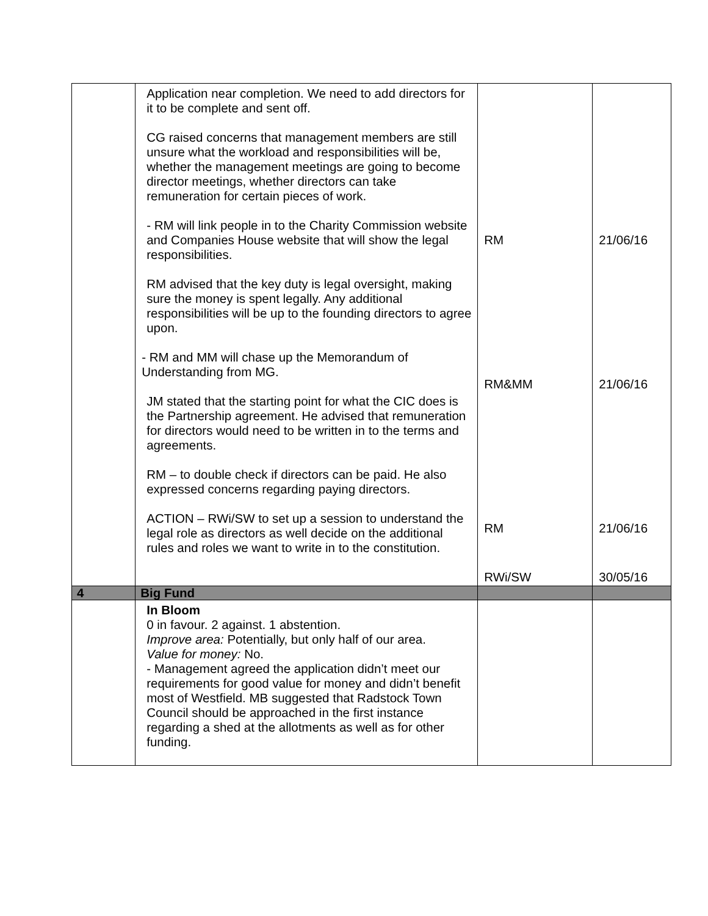| | Application near completion. We need to add directors for it to be complete and sent off. CG raised concerns that management members are still unsure what the workload and responsibilities will be, whether the management meetings are going to become director meetings, whether directors can take remuneration for certain pieces of work. - RM will link people in to the Charity Commission website and Companies House website that will show the legal responsibilities. RM advised that the key duty is legal oversight, making sure the money is spent legally. Any additional responsibilities will be up to the founding directors to agree upon. - RM and MM will chase up the Memorandum of Understanding from MG. JM stated that the starting point for what the CIC does is the Partnership agreement. He advised that remuneration for directors would need to be written in to the terms and agreements. RM – to double check if directors can be paid. He also expressed concerns regarding paying directors. ACTION – RWi/SW to set up a session to understand the legal role as directors as well decide on the additional rules and roles we want to write in to the constitution. | RM RM&MM RM RWi/SW | 21/06/16 21/06/16 21/06/16 30/05/16 |
| 4 | Big Fund | | |
| | In Bloom 0 in favour. 2 against. 1 abstention. Improve area: Potentially, but only half of our area. Value for money: No. - Management agreed the application didn’t meet our requirements for good value for money and didn’t benefit most of Westfield. MB suggested that Radstock Town Council should be approached in the first instance regarding a shed at the allotments as well as for other funding. | | |